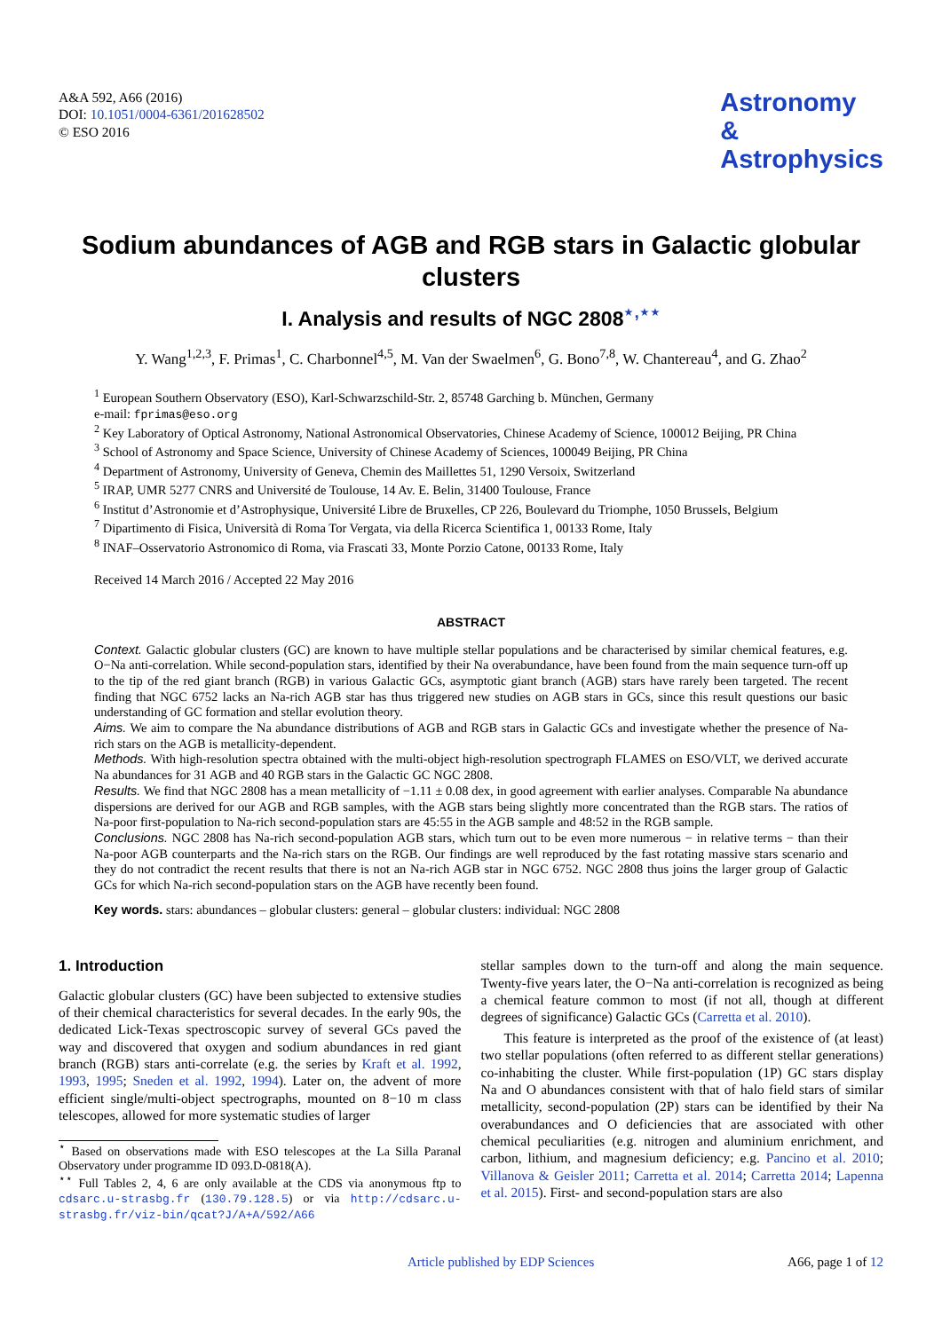A&A 592, A66 (2016)
DOI: 10.1051/0004-6361/201628502
© ESO 2016
Astronomy
&
Astrophysics
Sodium abundances of AGB and RGB stars in Galactic globular clusters
I. Analysis and results of NGC 2808<sup>⋆,⋆⋆</sup>
Y. Wang<sup>1,2,3</sup>, F. Primas<sup>1</sup>, C. Charbonnel<sup>4,5</sup>, M. Van der Swaelmen<sup>6</sup>, G. Bono<sup>7,8</sup>, W. Chantereau<sup>4</sup>, and G. Zhao<sup>2</sup>
<sup>1</sup> European Southern Observatory (ESO), Karl-Schwarzschild-Str. 2, 85748 Garching b. München, Germany
e-mail: fprimas@eso.org
<sup>2</sup> Key Laboratory of Optical Astronomy, National Astronomical Observatories, Chinese Academy of Science, 100012 Beijing, PR China
<sup>3</sup> School of Astronomy and Space Science, University of Chinese Academy of Sciences, 100049 Beijing, PR China
<sup>4</sup> Department of Astronomy, University of Geneva, Chemin des Maillettes 51, 1290 Versoix, Switzerland
<sup>5</sup> IRAP, UMR 5277 CNRS and Université de Toulouse, 14 Av. E. Belin, 31400 Toulouse, France
<sup>6</sup> Institut d’Astronomie et d’Astrophysique, Université Libre de Bruxelles, CP 226, Boulevard du Triomphe, 1050 Brussels, Belgium
<sup>7</sup> Dipartimento di Fisica, Università di Roma Tor Vergata, via della Ricerca Scientifica 1, 00133 Rome, Italy
<sup>8</sup> INAF–Osservatorio Astronomico di Roma, via Frascati 33, Monte Porzio Catone, 00133 Rome, Italy
Received 14 March 2016 / Accepted 22 May 2016
ABSTRACT
Context. Galactic globular clusters (GC) are known to have multiple stellar populations and be characterised by similar chemical features, e.g. O−Na anti-correlation. While second-population stars, identified by their Na overabundance, have been found from the main sequence turn-off up to the tip of the red giant branch (RGB) in various Galactic GCs, asymptotic giant branch (AGB) stars have rarely been targeted. The recent finding that NGC 6752 lacks an Na-rich AGB star has thus triggered new studies on AGB stars in GCs, since this result questions our basic understanding of GC formation and stellar evolution theory.
Aims. We aim to compare the Na abundance distributions of AGB and RGB stars in Galactic GCs and investigate whether the presence of Na-rich stars on the AGB is metallicity-dependent.
Methods. With high-resolution spectra obtained with the multi-object high-resolution spectrograph FLAMES on ESO/VLT, we derived accurate Na abundances for 31 AGB and 40 RGB stars in the Galactic GC NGC 2808.
Results. We find that NGC 2808 has a mean metallicity of −1.11 ± 0.08 dex, in good agreement with earlier analyses. Comparable Na abundance dispersions are derived for our AGB and RGB samples, with the AGB stars being slightly more concentrated than the RGB stars. The ratios of Na-poor first-population to Na-rich second-population stars are 45:55 in the AGB sample and 48:52 in the RGB sample.
Conclusions. NGC 2808 has Na-rich second-population AGB stars, which turn out to be even more numerous − in relative terms − than their Na-poor AGB counterparts and the Na-rich stars on the RGB. Our findings are well reproduced by the fast rotating massive stars scenario and they do not contradict the recent results that there is not an Na-rich AGB star in NGC 6752. NGC 2808 thus joins the larger group of Galactic GCs for which Na-rich second-population stars on the AGB have recently been found.
Key words. stars: abundances – globular clusters: general – globular clusters: individual: NGC 2808
1. Introduction
Galactic globular clusters (GC) have been subjected to extensive studies of their chemical characteristics for several decades. In the early 90s, the dedicated Lick-Texas spectroscopic survey of several GCs paved the way and discovered that oxygen and sodium abundances in red giant branch (RGB) stars anti-correlate (e.g. the series by Kraft et al. 1992, 1993, 1995; Sneden et al. 1992, 1994). Later on, the advent of more efficient single/multi-object spectrographs, mounted on 8−10 m class telescopes, allowed for more systematic studies of larger
<sup>⋆</sup> Based on observations made with ESO telescopes at the La Silla Paranal Observatory under programme ID 093.D-0818(A).
<sup>⋆⋆</sup> Full Tables 2, 4, 6 are only available at the CDS via anonymous ftp to cdsarc.u-strasbg.fr (130.79.128.5) or via http://cdsarc.u-strasbg.fr/viz-bin/qcat?J/A+A/592/A66
stellar samples down to the turn-off and along the main sequence. Twenty-five years later, the O−Na anti-correlation is recognized as being a chemical feature common to most (if not all, though at different degrees of significance) Galactic GCs (Carretta et al. 2010).
This feature is interpreted as the proof of the existence of (at least) two stellar populations (often referred to as different stellar generations) co-inhabiting the cluster. While first-population (1P) GC stars display Na and O abundances consistent with that of halo field stars of similar metallicity, second-population (2P) stars can be identified by their Na overabundances and O deficiencies that are associated with other chemical peculiarities (e.g. nitrogen and aluminium enrichment, and carbon, lithium, and magnesium deficiency; e.g. Pancino et al. 2010; Villanova & Geisler 2011; Carretta et al. 2014; Carretta 2014; Lapenna et al. 2015). First- and second-population stars are also
Article published by EDP Sciences A66, page 1 of 12